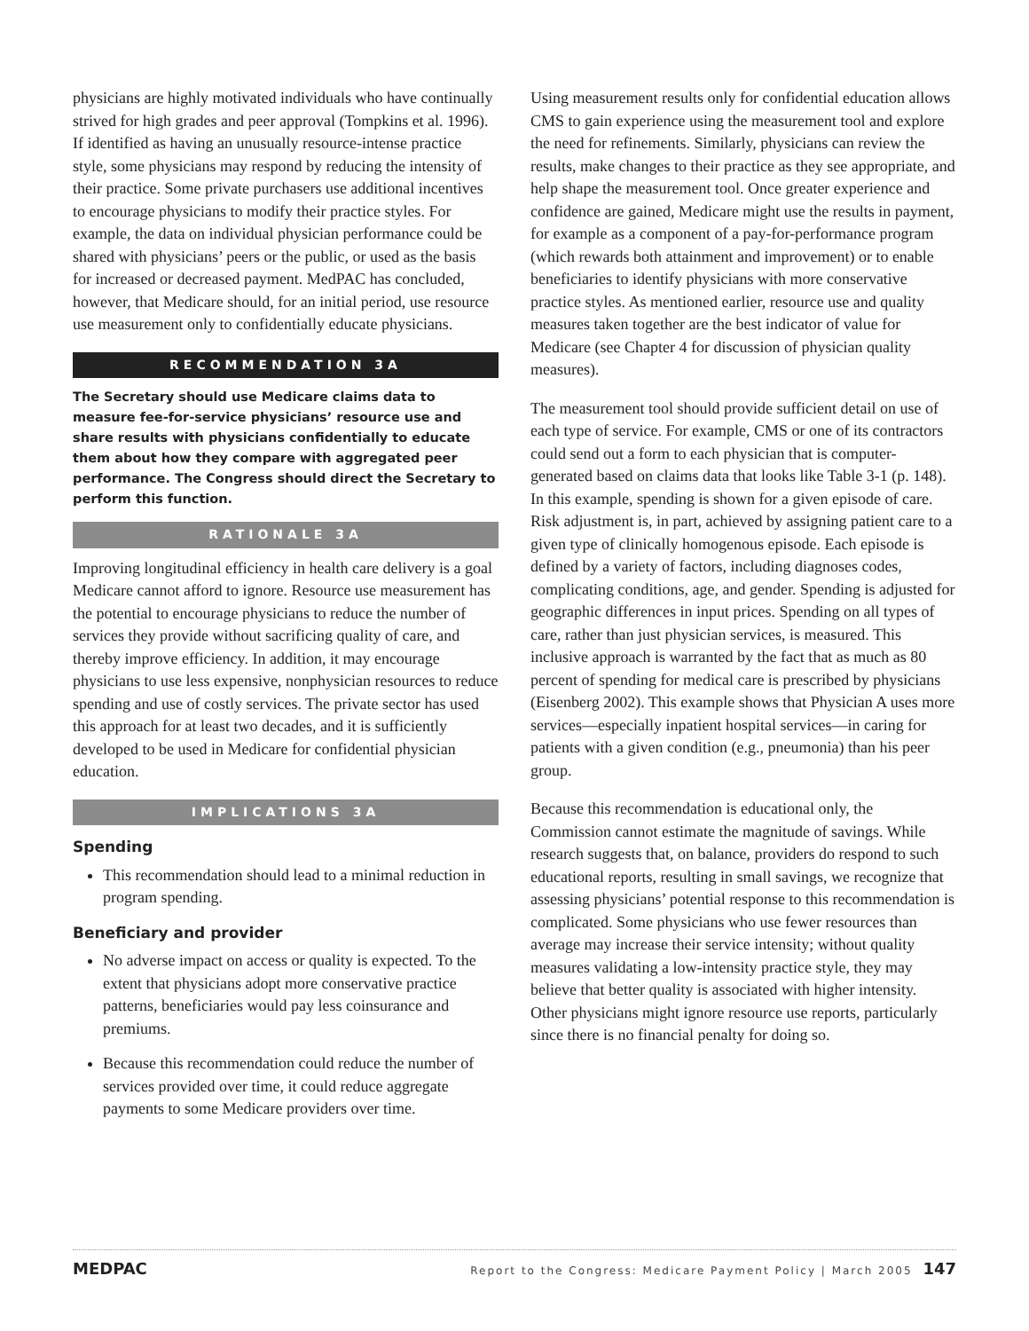physicians are highly motivated individuals who have continually strived for high grades and peer approval (Tompkins et al. 1996). If identified as having an unusually resource-intense practice style, some physicians may respond by reducing the intensity of their practice. Some private purchasers use additional incentives to encourage physicians to modify their practice styles. For example, the data on individual physician performance could be shared with physicians’ peers or the public, or used as the basis for increased or decreased payment. MedPAC has concluded, however, that Medicare should, for an initial period, use resource use measurement only to confidentially educate physicians.
RECOMMENDATION 3A
The Secretary should use Medicare claims data to measure fee-for-service physicians’ resource use and share results with physicians confidentially to educate them about how they compare with aggregated peer performance. The Congress should direct the Secretary to perform this function.
RATIONALE 3A
Improving longitudinal efficiency in health care delivery is a goal Medicare cannot afford to ignore. Resource use measurement has the potential to encourage physicians to reduce the number of services they provide without sacrificing quality of care, and thereby improve efficiency. In addition, it may encourage physicians to use less expensive, nonphysician resources to reduce spending and use of costly services. The private sector has used this approach for at least two decades, and it is sufficiently developed to be used in Medicare for confidential physician education.
IMPLICATIONS 3A
Spending
This recommendation should lead to a minimal reduction in program spending.
Beneficiary and provider
No adverse impact on access or quality is expected. To the extent that physicians adopt more conservative practice patterns, beneficiaries would pay less coinsurance and premiums.
Because this recommendation could reduce the number of services provided over time, it could reduce aggregate payments to some Medicare providers over time.
Using measurement results only for confidential education allows CMS to gain experience using the measurement tool and explore the need for refinements. Similarly, physicians can review the results, make changes to their practice as they see appropriate, and help shape the measurement tool. Once greater experience and confidence are gained, Medicare might use the results in payment, for example as a component of a pay-for-performance program (which rewards both attainment and improvement) or to enable beneficiaries to identify physicians with more conservative practice styles. As mentioned earlier, resource use and quality measures taken together are the best indicator of value for Medicare (see Chapter 4 for discussion of physician quality measures).
The measurement tool should provide sufficient detail on use of each type of service. For example, CMS or one of its contractors could send out a form to each physician that is computer-generated based on claims data that looks like Table 3-1 (p. 148). In this example, spending is shown for a given episode of care. Risk adjustment is, in part, achieved by assigning patient care to a given type of clinically homogenous episode. Each episode is defined by a variety of factors, including diagnoses codes, complicating conditions, age, and gender. Spending is adjusted for geographic differences in input prices. Spending on all types of care, rather than just physician services, is measured. This inclusive approach is warranted by the fact that as much as 80 percent of spending for medical care is prescribed by physicians (Eisenberg 2002). This example shows that Physician A uses more services—especially inpatient hospital services—in caring for patients with a given condition (e.g., pneumonia) than his peer group.
Because this recommendation is educational only, the Commission cannot estimate the magnitude of savings. While research suggests that, on balance, providers do respond to such educational reports, resulting in small savings, we recognize that assessing physicians’ potential response to this recommendation is complicated. Some physicians who use fewer resources than average may increase their service intensity; without quality measures validating a low-intensity practice style, they may believe that better quality is associated with higher intensity. Other physicians might ignore resource use reports, particularly since there is no financial penalty for doing so.
MEDPAC Report to the Congress: Medicare Payment Policy | March 2005 147